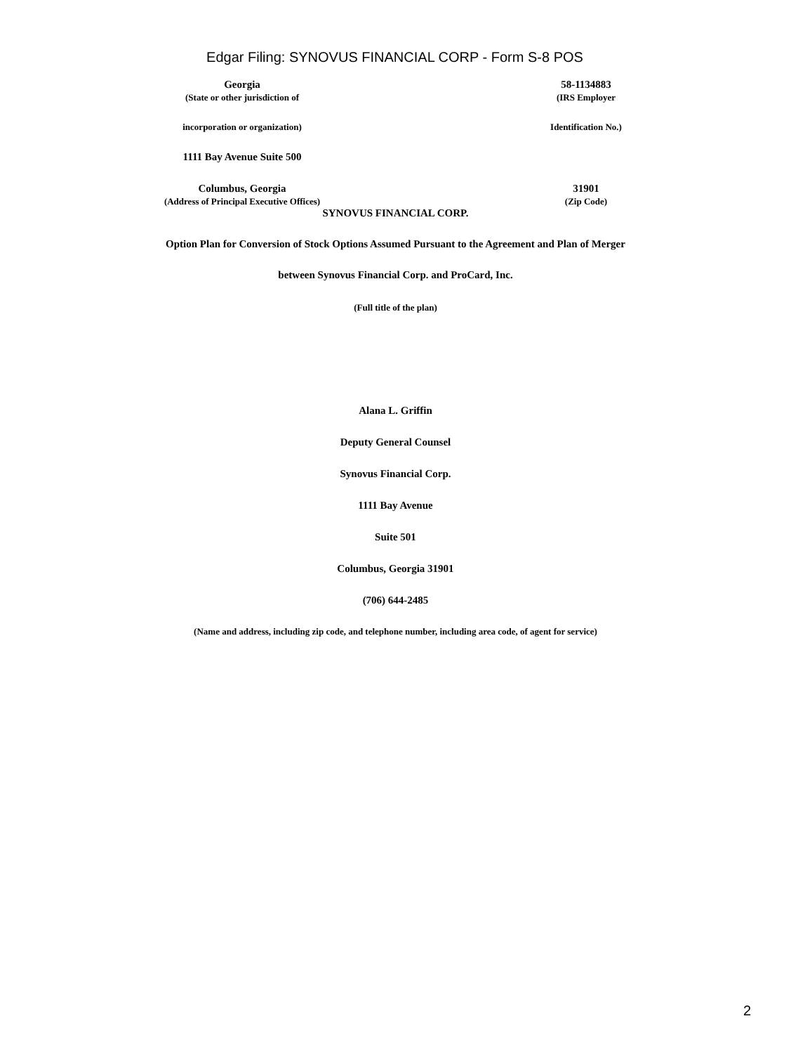Edgar Filing: SYNOVUS FINANCIAL CORP - Form S-8 POS
Georgia
(State or other jurisdiction of
58-1134883
(IRS Employer
incorporation or organization) Identification No.)
1111 Bay Avenue Suite 500
Columbus, Georgia
(Address of Principal Executive Offices)
31901
(Zip Code)
SYNOVUS FINANCIAL CORP.
Option Plan for Conversion of Stock Options Assumed Pursuant to the Agreement and Plan of Merger
between Synovus Financial Corp. and ProCard, Inc.
(Full title of the plan)
Alana L. Griffin
Deputy General Counsel
Synovus Financial Corp.
1111 Bay Avenue
Suite 501
Columbus, Georgia 31901
(706) 644-2485
(Name and address, including zip code, and telephone number, including area code, of agent for service)
2